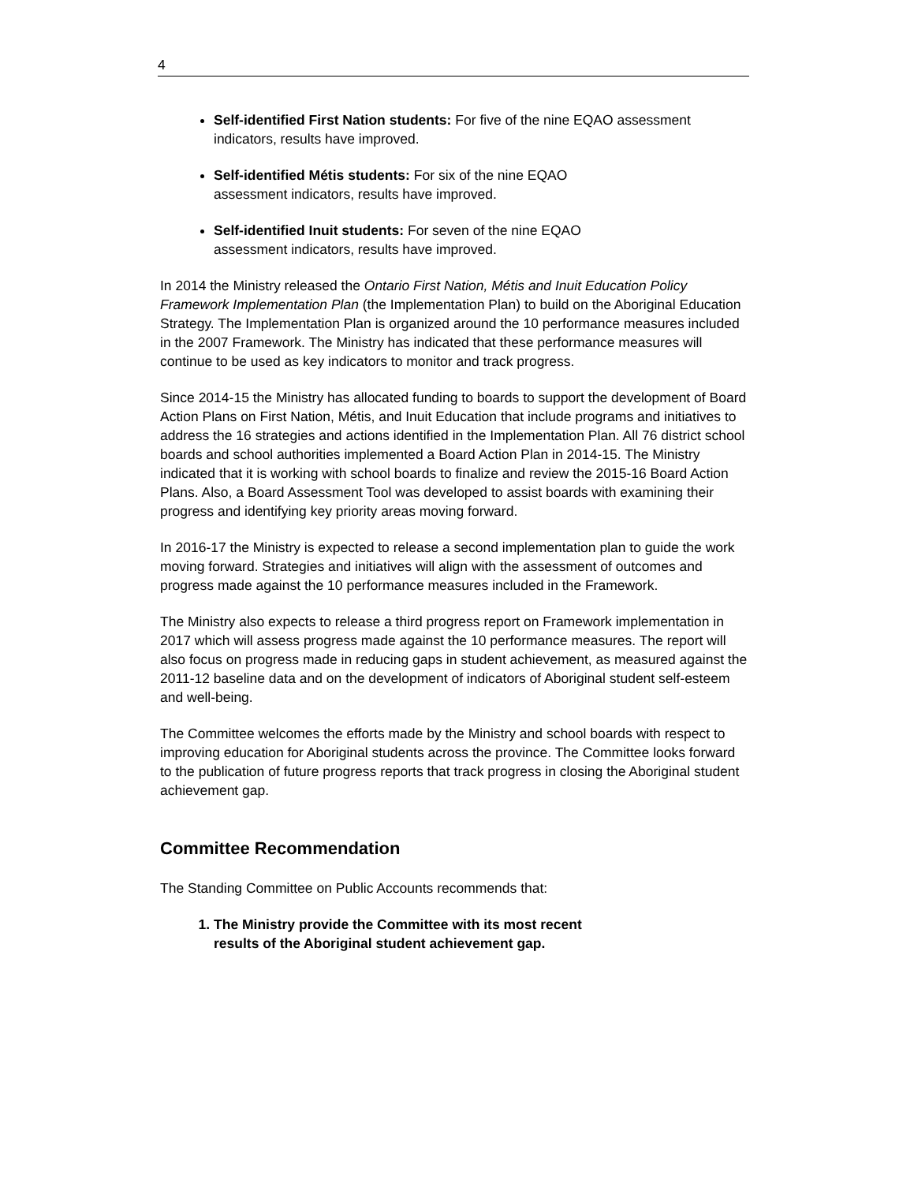4
Self-identified First Nation students: For five of the nine EQAO assessment indicators, results have improved.
Self-identified Métis students: For six of the nine EQAO
assessment indicators, results have improved.
Self-identified Inuit students: For seven of the nine EQAO
assessment indicators, results have improved.
In 2014 the Ministry released the Ontario First Nation, Métis and Inuit Education Policy Framework Implementation Plan (the Implementation Plan) to build on the Aboriginal Education Strategy. The Implementation Plan is organized around the 10 performance measures included in the 2007 Framework. The Ministry has indicated that these performance measures will continue to be used as key indicators to monitor and track progress.
Since 2014-15 the Ministry has allocated funding to boards to support the development of Board Action Plans on First Nation, Métis, and Inuit Education that include programs and initiatives to address the 16 strategies and actions identified in the Implementation Plan. All 76 district school boards and school authorities implemented a Board Action Plan in 2014-15. The Ministry indicated that it is working with school boards to finalize and review the 2015-16 Board Action Plans. Also, a Board Assessment Tool was developed to assist boards with examining their progress and identifying key priority areas moving forward.
In 2016-17 the Ministry is expected to release a second implementation plan to guide the work moving forward. Strategies and initiatives will align with the assessment of outcomes and progress made against the 10 performance measures included in the Framework.
The Ministry also expects to release a third progress report on Framework implementation in 2017 which will assess progress made against the 10 performance measures. The report will also focus on progress made in reducing gaps in student achievement, as measured against the 2011-12 baseline data and on the development of indicators of Aboriginal student self-esteem and well-being.
The Committee welcomes the efforts made by the Ministry and school boards with respect to improving education for Aboriginal students across the province. The Committee looks forward to the publication of future progress reports that track progress in closing the Aboriginal student achievement gap.
Committee Recommendation
The Standing Committee on Public Accounts recommends that:
1. The Ministry provide the Committee with its most recent
results of the Aboriginal student achievement gap.